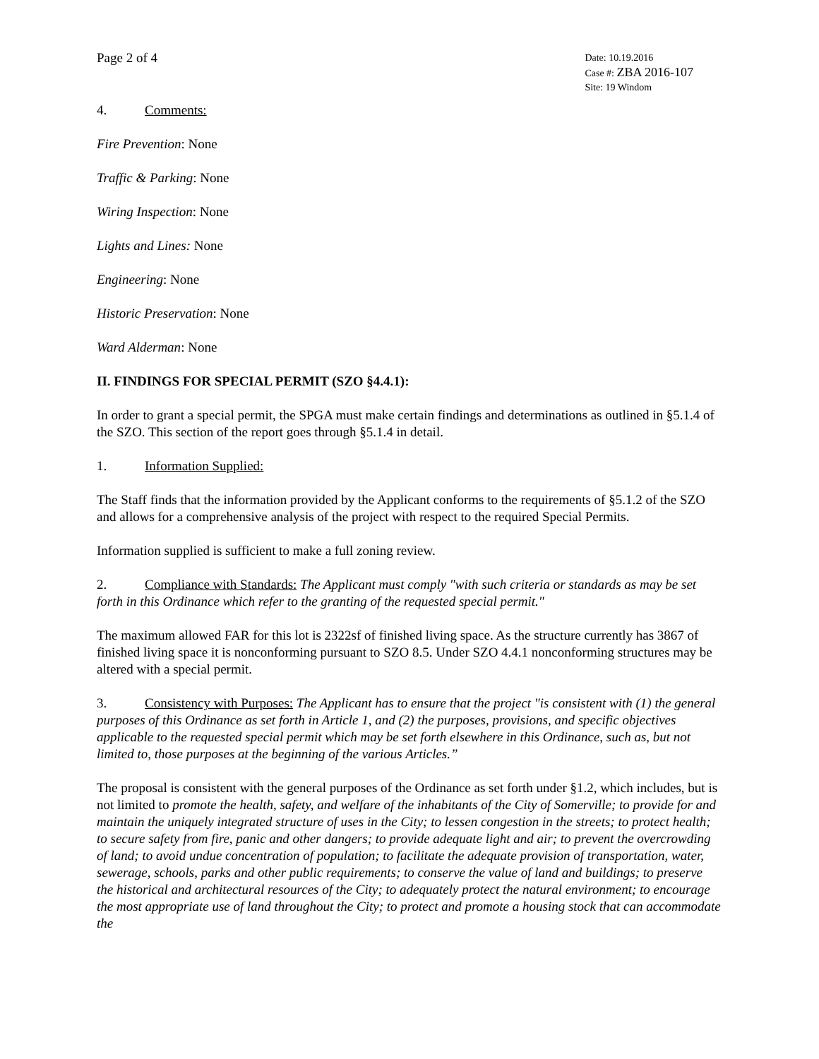Page 2 of 4
Date: 10.19.2016
Case #: ZBA 2016-107
Site: 19 Windom
4. Comments:
Fire Prevention: None
Traffic & Parking: None
Wiring Inspection: None
Lights and Lines: None
Engineering: None
Historic Preservation: None
Ward Alderman: None
II. FINDINGS FOR SPECIAL PERMIT (SZO §4.4.1):
In order to grant a special permit, the SPGA must make certain findings and determinations as outlined in §5.1.4 of the SZO. This section of the report goes through §5.1.4 in detail.
1. Information Supplied:
The Staff finds that the information provided by the Applicant conforms to the requirements of §5.1.2 of the SZO and allows for a comprehensive analysis of the project with respect to the required Special Permits.
Information supplied is sufficient to make a full zoning review.
2. Compliance with Standards: The Applicant must comply "with such criteria or standards as may be set forth in this Ordinance which refer to the granting of the requested special permit."
The maximum allowed FAR for this lot is 2322sf of finished living space. As the structure currently has 3867 of finished living space it is nonconforming pursuant to SZO 8.5. Under SZO 4.4.1 nonconforming structures may be altered with a special permit.
3. Consistency with Purposes: The Applicant has to ensure that the project "is consistent with (1) the general purposes of this Ordinance as set forth in Article 1, and (2) the purposes, provisions, and specific objectives applicable to the requested special permit which may be set forth elsewhere in this Ordinance, such as, but not limited to, those purposes at the beginning of the various Articles.”
The proposal is consistent with the general purposes of the Ordinance as set forth under §1.2, which includes, but is not limited to promote the health, safety, and welfare of the inhabitants of the City of Somerville; to provide for and maintain the uniquely integrated structure of uses in the City; to lessen congestion in the streets; to protect health; to secure safety from fire, panic and other dangers; to provide adequate light and air; to prevent the overcrowding of land; to avoid undue concentration of population; to facilitate the adequate provision of transportation, water, sewerage, schools, parks and other public requirements; to conserve the value of land and buildings; to preserve the historical and architectural resources of the City; to adequately protect the natural environment; to encourage the most appropriate use of land throughout the City; to protect and promote a housing stock that can accommodate the